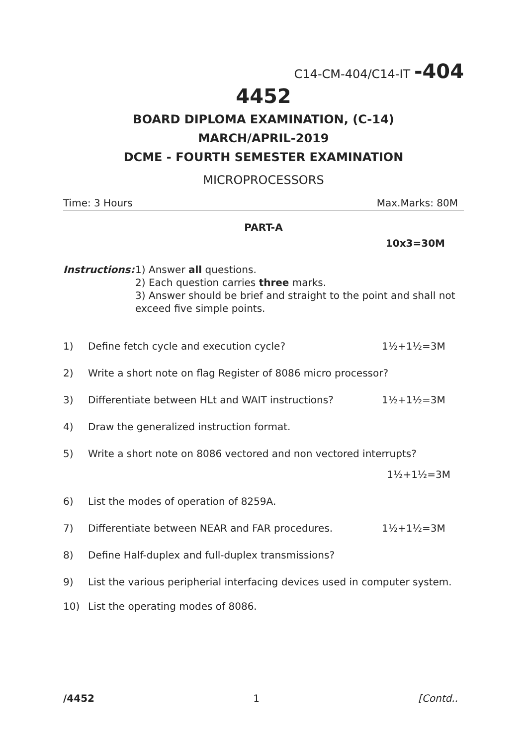C14-CM-404/C14-IT -404
4452
BOARD DIPLOMA EXAMINATION, (C-14)
MARCH/APRIL-2019
DCME - FOURTH SEMESTER EXAMINATION
MICROPROCESSORS
Time: 3 Hours Max.Marks: 80M
PART-A
10x3=30M
Instructions: 1) Answer all questions.
2) Each question carries three marks.
3) Answer should be brief and straight to the point and shall not exceed five simple points.
1) Define fetch cycle and execution cycle? 1½+1½=3M
2) Write a short note on flag Register of 8086 micro processor?
3) Differentiate between HLt and WAIT instructions? 1½+1½=3M
4) Draw the generalized instruction format.
5) Write a short note on 8086 vectored and non vectored interrupts?
1½+1½=3M
6) List the modes of operation of 8259A.
7) Differentiate between NEAR and FAR procedures. 1½+1½=3M
8) Define Half-duplex and full-duplex transmissions?
9) List the various peripherial interfacing devices used in computer system.
10) List the operating modes of 8086.
/4452 1 [Contd..